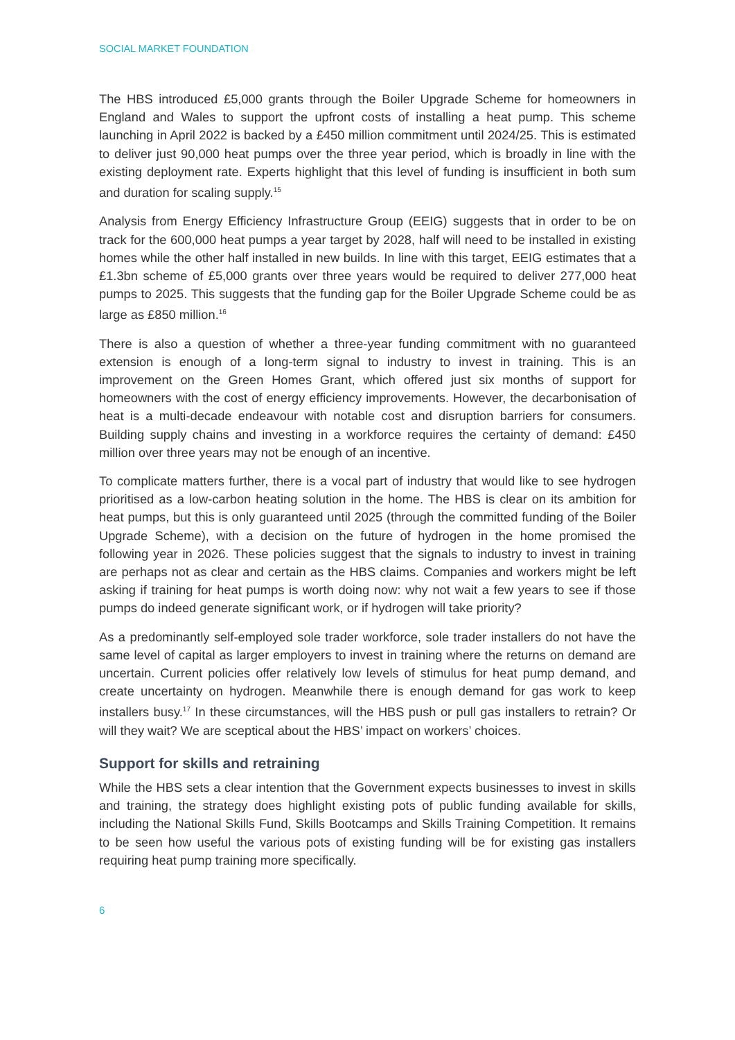SOCIAL MARKET FOUNDATION
The HBS introduced £5,000 grants through the Boiler Upgrade Scheme for homeowners in England and Wales to support the upfront costs of installing a heat pump. This scheme launching in April 2022 is backed by a £450 million commitment until 2024/25. This is estimated to deliver just 90,000 heat pumps over the three year period, which is broadly in line with the existing deployment rate. Experts highlight that this level of funding is insufficient in both sum and duration for scaling supply.<sup>15</sup>
Analysis from Energy Efficiency Infrastructure Group (EEIG) suggests that in order to be on track for the 600,000 heat pumps a year target by 2028, half will need to be installed in existing homes while the other half installed in new builds. In line with this target, EEIG estimates that a £1.3bn scheme of £5,000 grants over three years would be required to deliver 277,000 heat pumps to 2025. This suggests that the funding gap for the Boiler Upgrade Scheme could be as large as £850 million.<sup>16</sup>
There is also a question of whether a three-year funding commitment with no guaranteed extension is enough of a long-term signal to industry to invest in training. This is an improvement on the Green Homes Grant, which offered just six months of support for homeowners with the cost of energy efficiency improvements. However, the decarbonisation of heat is a multi-decade endeavour with notable cost and disruption barriers for consumers. Building supply chains and investing in a workforce requires the certainty of demand: £450 million over three years may not be enough of an incentive.
To complicate matters further, there is a vocal part of industry that would like to see hydrogen prioritised as a low-carbon heating solution in the home. The HBS is clear on its ambition for heat pumps, but this is only guaranteed until 2025 (through the committed funding of the Boiler Upgrade Scheme), with a decision on the future of hydrogen in the home promised the following year in 2026. These policies suggest that the signals to industry to invest in training are perhaps not as clear and certain as the HBS claims. Companies and workers might be left asking if training for heat pumps is worth doing now: why not wait a few years to see if those pumps do indeed generate significant work, or if hydrogen will take priority?
As a predominantly self-employed sole trader workforce, sole trader installers do not have the same level of capital as larger employers to invest in training where the returns on demand are uncertain. Current policies offer relatively low levels of stimulus for heat pump demand, and create uncertainty on hydrogen. Meanwhile there is enough demand for gas work to keep installers busy.<sup>17</sup> In these circumstances, will the HBS push or pull gas installers to retrain? Or will they wait? We are sceptical about the HBS’ impact on workers’ choices.
Support for skills and retraining
While the HBS sets a clear intention that the Government expects businesses to invest in skills and training, the strategy does highlight existing pots of public funding available for skills, including the National Skills Fund, Skills Bootcamps and Skills Training Competition. It remains to be seen how useful the various pots of existing funding will be for existing gas installers requiring heat pump training more specifically.
6